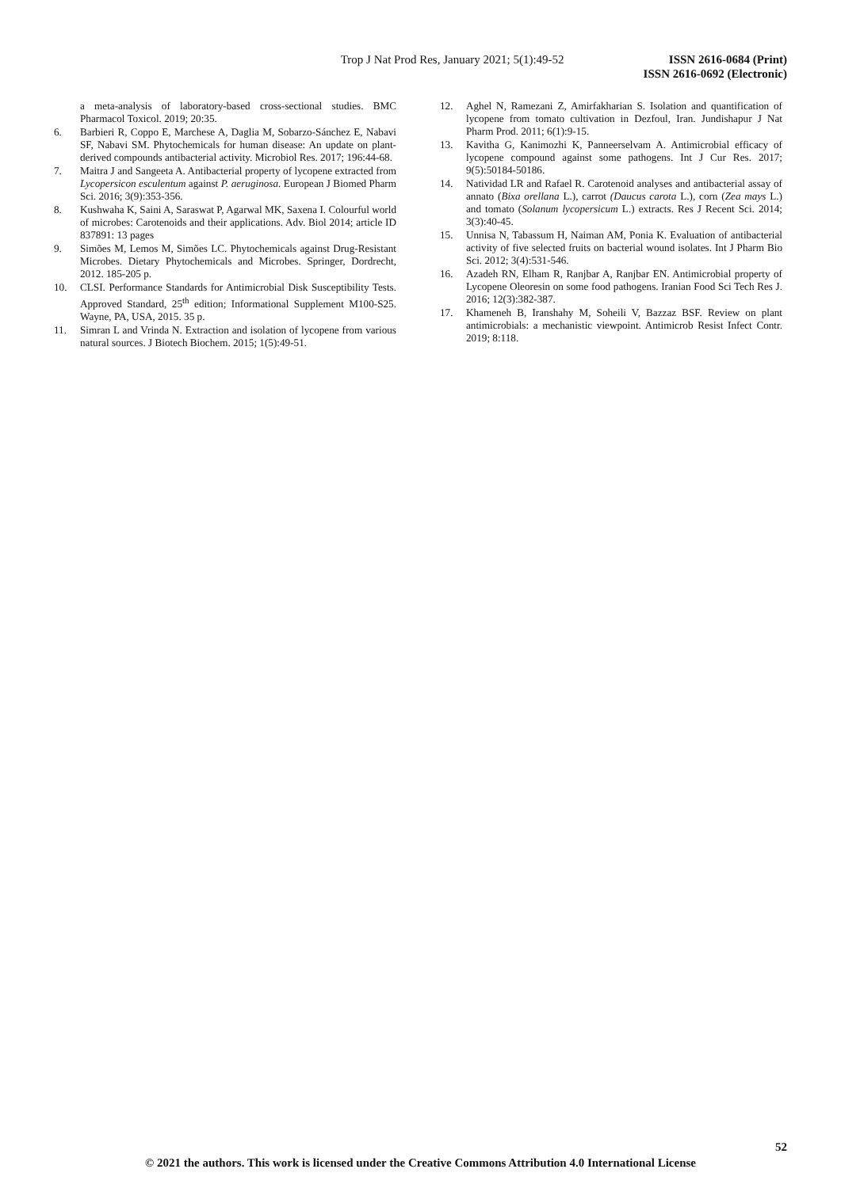Trop J Nat Prod Res, January 2021; 5(1):49-52
ISSN 2616-0684 (Print)
ISSN 2616-0692 (Electronic)
a meta-analysis of laboratory-based cross-sectional studies. BMC Pharmacol Toxicol. 2019; 20:35.
6. Barbieri R, Coppo E, Marchese A, Daglia M, Sobarzo-Sánchez E, Nabavi SF, Nabavi SM. Phytochemicals for human disease: An update on plant-derived compounds antibacterial activity. Microbiol Res. 2017; 196:44-68.
7. Maitra J and Sangeeta A. Antibacterial property of lycopene extracted from Lycopersicon esculentum against P. aeruginosa. European J Biomed Pharm Sci. 2016; 3(9):353-356.
8. Kushwaha K, Saini A, Saraswat P, Agarwal MK, Saxena I. Colourful world of microbes: Carotenoids and their applications. Adv. Biol 2014; article ID 837891: 13 pages
9. Simões M, Lemos M, Simões LC. Phytochemicals against Drug-Resistant Microbes. Dietary Phytochemicals and Microbes. Springer, Dordrecht, 2012. 185-205 p.
10. CLSI. Performance Standards for Antimicrobial Disk Susceptibility Tests. Approved Standard, 25<sup>th</sup> edition; Informational Supplement M100-S25. Wayne, PA, USA, 2015. 35 p.
11. Simran L and Vrinda N. Extraction and isolation of lycopene from various natural sources. J Biotech Biochem. 2015; 1(5):49-51.
12. Aghel N, Ramezani Z, Amirfakharian S. Isolation and quantification of lycopene from tomato cultivation in Dezfoul, Iran. Jundishapur J Nat Pharm Prod. 2011; 6(1):9-15.
13. Kavitha G, Kanimozhi K, Panneerselvam A. Antimicrobial efficacy of lycopene compound against some pathogens. Int J Cur Res. 2017; 9(5):50184-50186.
14. Natividad LR and Rafael R. Carotenoid analyses and antibacterial assay of annato (Bixa orellana L.), carrot (Daucus carota L.), corn (Zea mays L.) and tomato (Solanum lycopersicum L.) extracts. Res J Recent Sci. 2014; 3(3):40-45.
15. Unnisa N, Tabassum H, Naiman AM, Ponia K. Evaluation of antibacterial activity of five selected fruits on bacterial wound isolates. Int J Pharm Bio Sci. 2012; 3(4):531-546.
16. Azadeh RN, Elham R, Ranjbar A, Ranjbar EN. Antimicrobial property of Lycopene Oleoresin on some food pathogens. Iranian Food Sci Tech Res J. 2016; 12(3):382-387.
17. Khameneh B, Iranshahy M, Soheili V, Bazzaz BSF. Review on plant antimicrobials: a mechanistic viewpoint. Antimicrob Resist Infect Contr. 2019; 8:118.
52
© 2021 the authors. This work is licensed under the Creative Commons Attribution 4.0 International License